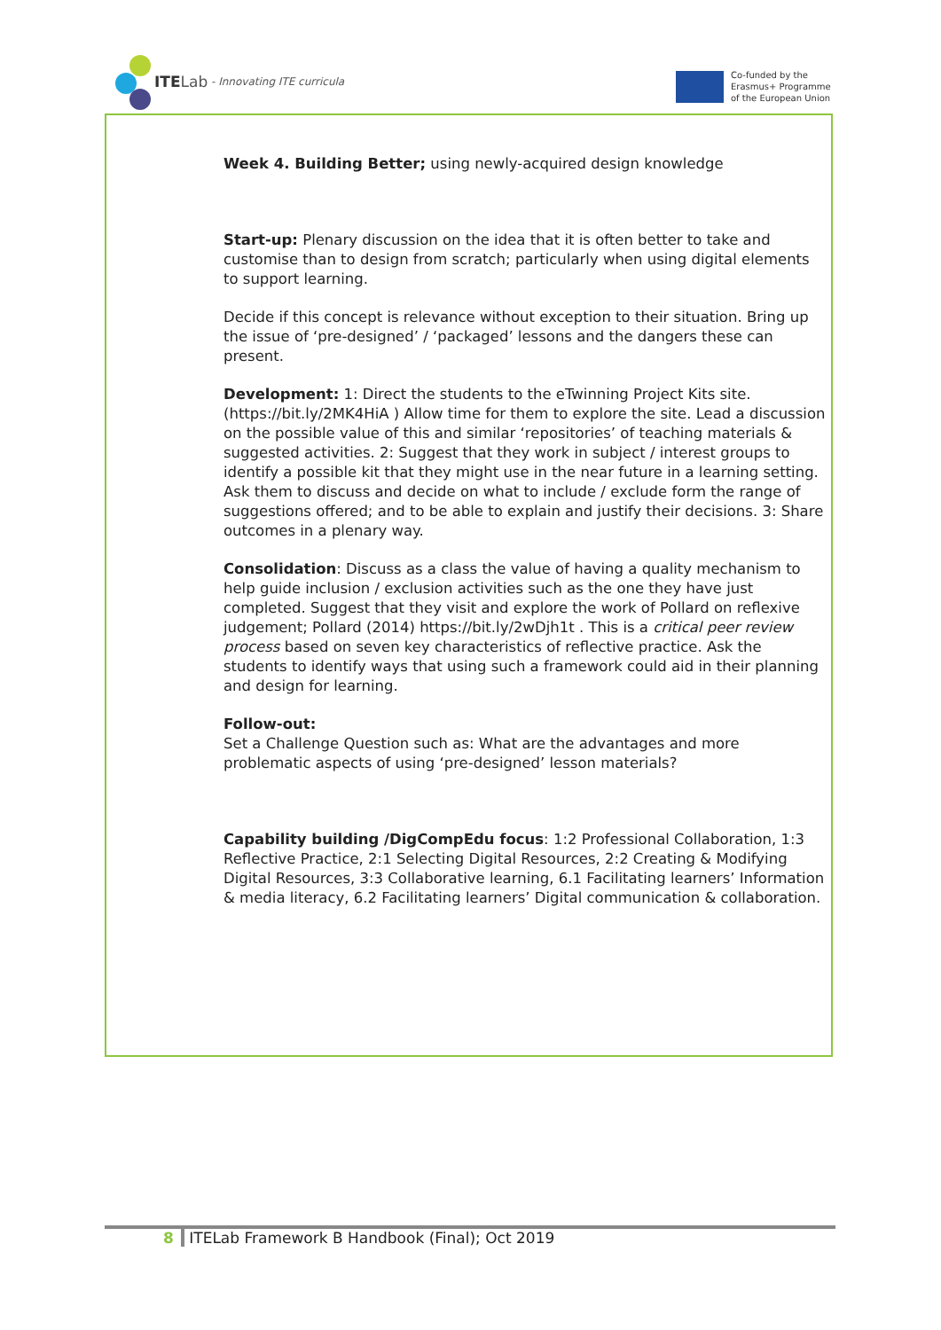ITE Lab - Innovating ITE curricula
Co-funded by the
Erasmus+ Programme
of the European Union
Week 4. Building Better; using newly-acquired design knowledge
Start-up: Plenary discussion on the idea that it is often better to take and customise than to design from scratch; particularly when using digital elements to support learning.
Decide if this concept is relevance without exception to their situation. Bring up the issue of ‘pre-designed’ / ‘packaged’ lessons and the dangers these can present.
Development: 1: Direct the students to the eTwinning Project Kits site. (https://bit.ly/2MK4HiA ) Allow time for them to explore the site. Lead a discussion on the possible value of this and similar ‘repositories’ of teaching materials & suggested activities. 2: Suggest that they work in subject / interest groups to identify a possible kit that they might use in the near future in a learning setting. Ask them to discuss and decide on what to include / exclude form the range of suggestions offered; and to be able to explain and justify their decisions. 3: Share outcomes in a plenary way.
Consolidation: Discuss as a class the value of having a quality mechanism to help guide inclusion / exclusion activities such as the one they have just completed. Suggest that they visit and explore the work of Pollard on reflexive judgement; Pollard (2014) https://bit.ly/2wDjh1t . This is a critical peer review process based on seven key characteristics of reflective practice. Ask the students to identify ways that using such a framework could aid in their planning and design for learning.
Follow-out:
Set a Challenge Question such as: What are the advantages and more problematic aspects of using ‘pre-designed’ lesson materials?
Capability building /DigCompEdu focus: 1:2 Professional Collaboration, 1:3 Reflective Practice, 2:1 Selecting Digital Resources, 2:2 Creating & Modifying Digital Resources, 3:3 Collaborative learning, 6.1 Facilitating learners’ Information & media literacy, 6.2 Facilitating learners’ Digital communication & collaboration.
8 ITELab Framework B Handbook (Final); Oct 2019